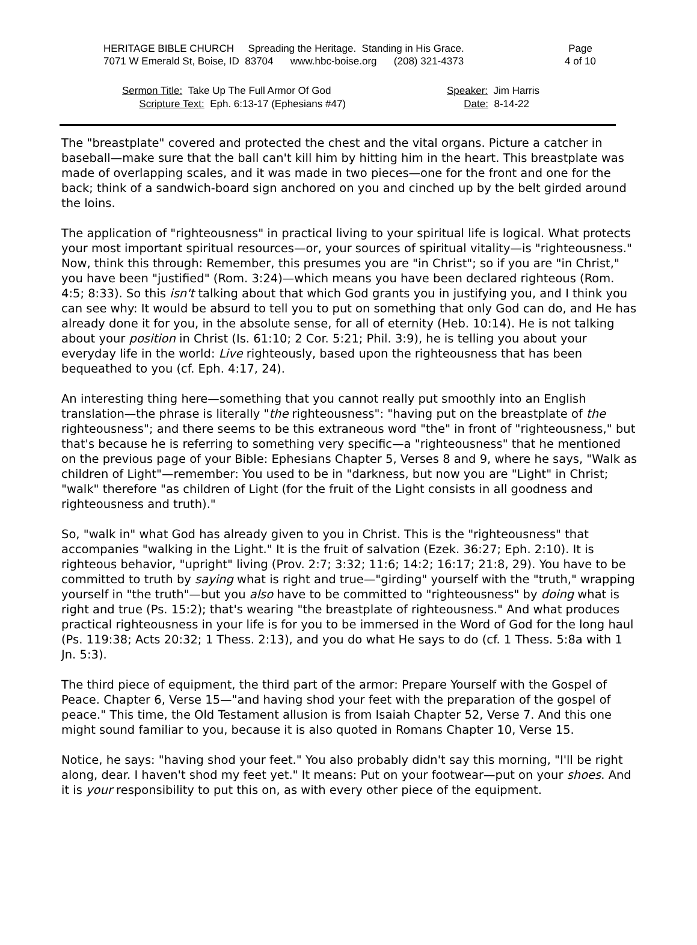HERITAGE BIBLE CHURCH Spreading the Heritage. Standing in His Grace.
7071 W Emerald St, Boise, ID 83704 www.hbc-boise.org (208) 321-4373
Page
4 of 10
Sermon Title: Take Up The Full Armor Of God
Scripture Text: Eph. 6:13-17 (Ephesians #47)
Speaker: Jim Harris
Date: 8-14-22
The "breastplate" covered and protected the chest and the vital organs. Picture a catcher in baseball—make sure that the ball can't kill him by hitting him in the heart. This breastplate was made of overlapping scales, and it was made in two pieces—one for the front and one for the back; think of a sandwich-board sign anchored on you and cinched up by the belt girded around the loins.
The application of "righteousness" in practical living to your spiritual life is logical. What protects your most important spiritual resources—or, your sources of spiritual vitality—is "righteousness." Now, think this through: Remember, this presumes you are "in Christ"; so if you are "in Christ," you have been "justified" (Rom. 3:24)—which means you have been declared righteous (Rom. 4:5; 8:33). So this isn't talking about that which God grants you in justifying you, and I think you can see why: It would be absurd to tell you to put on something that only God can do, and He has already done it for you, in the absolute sense, for all of eternity (Heb. 10:14). He is not talking about your position in Christ (Is. 61:10; 2 Cor. 5:21; Phil. 3:9), he is telling you about your everyday life in the world: Live righteously, based upon the righteousness that has been bequeathed to you (cf. Eph. 4:17, 24).
An interesting thing here—something that you cannot really put smoothly into an English translation—the phrase is literally "the righteousness": "having put on the breastplate of the righteousness"; and there seems to be this extraneous word "the" in front of "righteousness," but that's because he is referring to something very specific—a "righteousness" that he mentioned on the previous page of your Bible: Ephesians Chapter 5, Verses 8 and 9, where he says, "Walk as children of Light"—remember: You used to be in "darkness, but now you are "Light" in Christ; "walk" therefore "as children of Light (for the fruit of the Light consists in all goodness and righteousness and truth)."
So, "walk in" what God has already given to you in Christ. This is the "righteousness" that accompanies "walking in the Light." It is the fruit of salvation (Ezek. 36:27; Eph. 2:10). It is righteous behavior, "upright" living (Prov. 2:7; 3:32; 11:6; 14:2; 16:17; 21:8, 29). You have to be committed to truth by saying what is right and true—"girding" yourself with the "truth," wrapping yourself in "the truth"—but you also have to be committed to "righteousness" by doing what is right and true (Ps. 15:2); that's wearing "the breastplate of righteousness." And what produces practical righteousness in your life is for you to be immersed in the Word of God for the long haul (Ps. 119:38; Acts 20:32; 1 Thess. 2:13), and you do what He says to do (cf. 1 Thess. 5:8a with 1 Jn. 5:3).
The third piece of equipment, the third part of the armor: Prepare Yourself with the Gospel of Peace. Chapter 6, Verse 15—"and having shod your feet with the preparation of the gospel of peace." This time, the Old Testament allusion is from Isaiah Chapter 52, Verse 7. And this one might sound familiar to you, because it is also quoted in Romans Chapter 10, Verse 15.
Notice, he says: "having shod your feet." You also probably didn't say this morning, "I'll be right along, dear. I haven't shod my feet yet." It means: Put on your footwear—put on your shoes. And it is your responsibility to put this on, as with every other piece of the equipment.